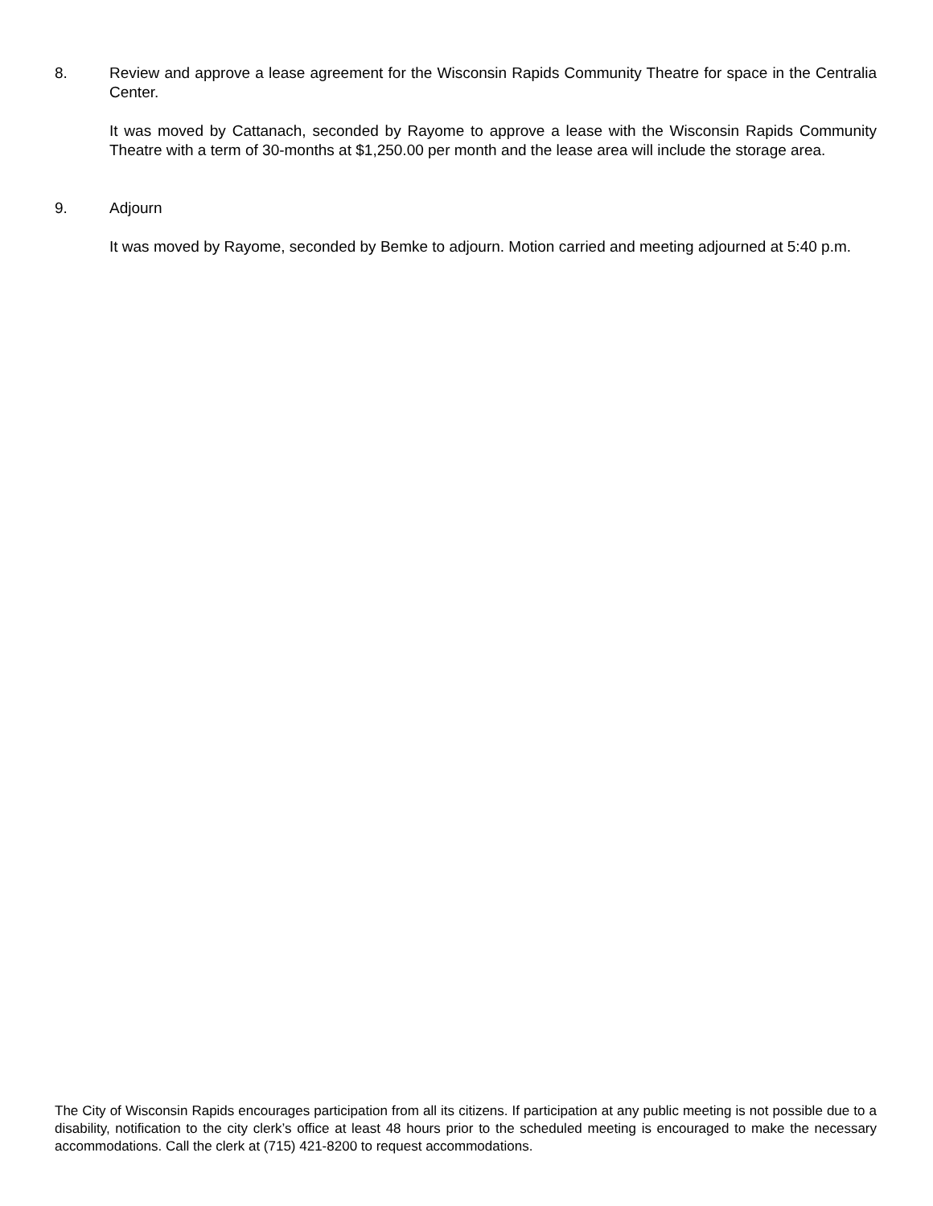8. Review and approve a lease agreement for the Wisconsin Rapids Community Theatre for space in the Centralia Center.
It was moved by Cattanach, seconded by Rayome to approve a lease with the Wisconsin Rapids Community Theatre with a term of 30-months at $1,250.00 per month and the lease area will include the storage area.
9. Adjourn
It was moved by Rayome, seconded by Bemke to adjourn. Motion carried and meeting adjourned at 5:40 p.m.
The City of Wisconsin Rapids encourages participation from all its citizens. If participation at any public meeting is not possible due to a disability, notification to the city clerk’s office at least 48 hours prior to the scheduled meeting is encouraged to make the necessary accommodations. Call the clerk at (715) 421-8200 to request accommodations.